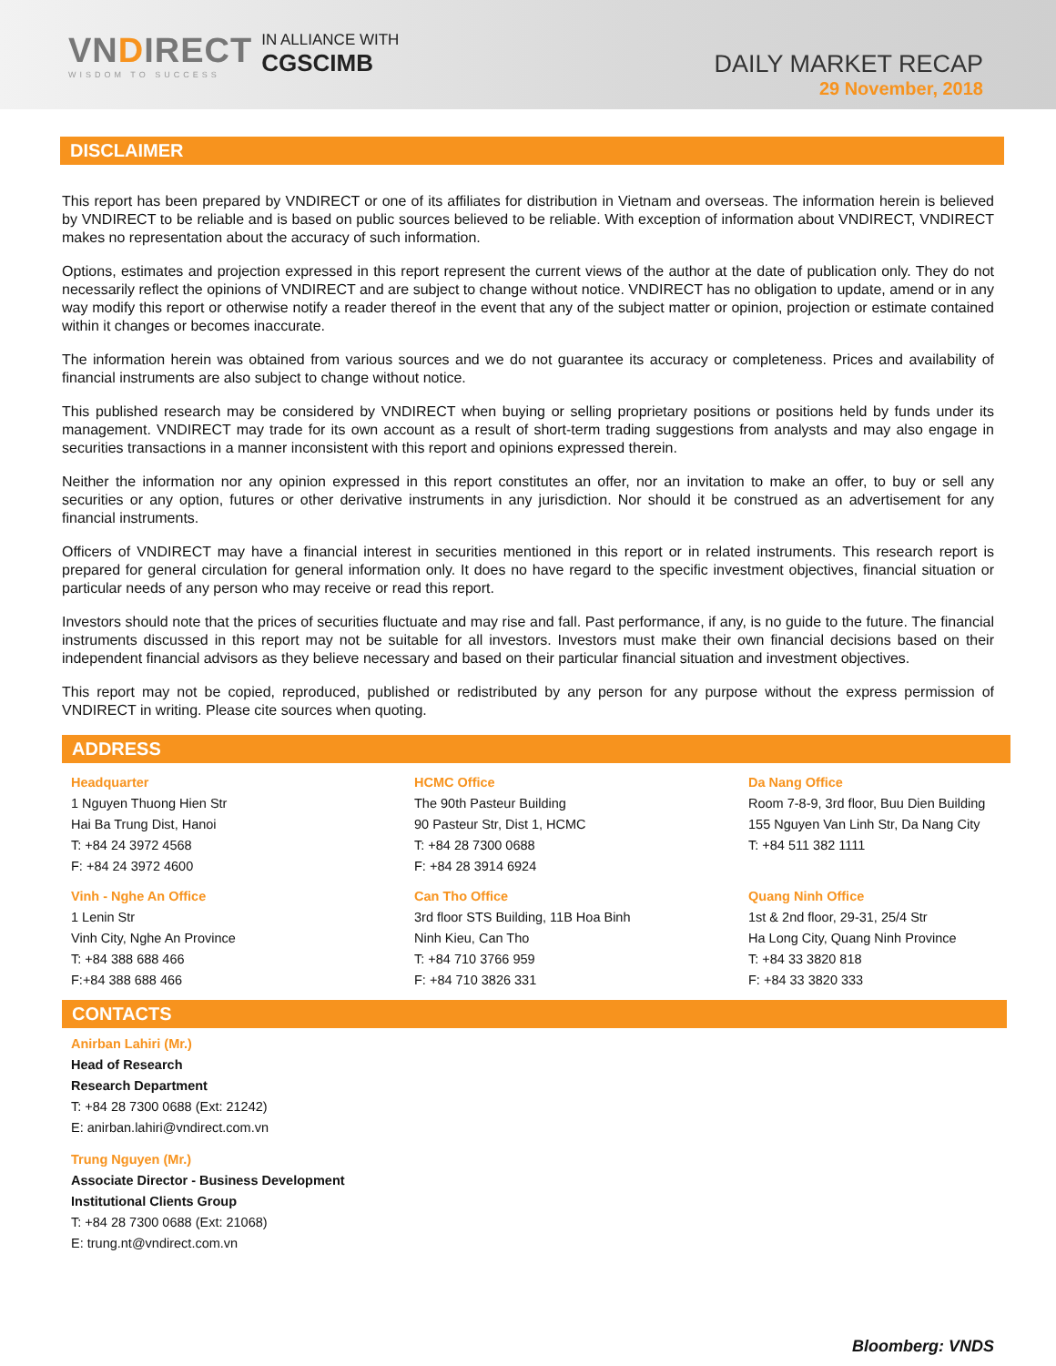VNDIRECT
WISDOM TO SUCCESS
IN ALLIANCE WITH
CGSCIMB
DAILY MARKET RECAP
29 November, 2018
DISCLAIMER
This report has been prepared by VNDIRECT or one of its affiliates for distribution in Vietnam and overseas. The information herein is believed by VNDIRECT to be reliable and is based on public sources believed to be reliable. With exception of information about VNDIRECT, VNDIRECT makes no representation about the accuracy of such information.
Options, estimates and projection expressed in this report represent the current views of the author at the date of publication only. They do not necessarily reflect the opinions of VNDIRECT and are subject to change without notice. VNDIRECT has no obligation to update, amend or in any way modify this report or otherwise notify a reader thereof in the event that any of the subject matter or opinion, projection or estimate contained within it changes or becomes inaccurate.
The information herein was obtained from various sources and we do not guarantee its accuracy or completeness. Prices and availability of financial instruments are also subject to change without notice.
This published research may be considered by VNDIRECT when buying or selling proprietary positions or positions held by funds under its management. VNDIRECT may trade for its own account as a result of short-term trading suggestions from analysts and may also engage in securities transactions in a manner inconsistent with this report and opinions expressed therein.
Neither the information nor any opinion expressed in this report constitutes an offer, nor an invitation to make an offer, to buy or sell any securities or any option, futures or other derivative instruments in any jurisdiction. Nor should it be construed as an advertisement for any financial instruments.
Officers of VNDIRECT may have a financial interest in securities mentioned in this report or in related instruments. This research report is prepared for general circulation for general information only. It does no have regard to the specific investment objectives, financial situation or particular needs of any person who may receive or read this report.
Investors should note that the prices of securities fluctuate and may rise and fall. Past performance, if any, is no guide to the future. The financial instruments discussed in this report may not be suitable for all investors. Investors must make their own financial decisions based on their independent financial advisors as they believe necessary and based on their particular financial situation and investment objectives.
This report may not be copied, reproduced, published or redistributed by any person for any purpose without the express permission of VNDIRECT in writing. Please cite sources when quoting.
ADDRESS
Headquarter
1 Nguyen Thuong Hien Str
Hai Ba Trung Dist, Hanoi
T: +84 24 3972 4568
F: +84 24 3972 4600
HCMC Office
The 90th Pasteur Building
90 Pasteur Str, Dist 1, HCMC
T: +84 28 7300 0688
F: +84 28 3914 6924
Da Nang Office
Room 7-8-9, 3rd floor, Buu Dien Building
155 Nguyen Van Linh Str, Da Nang City
T: +84 511 382 1111
Vinh - Nghe An Office
1 Lenin Str
Vinh City, Nghe An Province
T: +84 388 688 466
F:+84 388 688 466
Can Tho Office
3rd floor STS Building, 11B Hoa Binh
Ninh Kieu, Can Tho
T: +84 710 3766 959
F: +84 710 3826 331
Quang Ninh Office
1st & 2nd floor, 29-31, 25/4 Str
Ha Long City, Quang Ninh Province
T: +84 33 3820 818
F: +84 33 3820 333
CONTACTS
Anirban Lahiri (Mr.)
Head of Research
Research Department
T: +84 28 7300 0688 (Ext: 21242)
E: anirban.lahiri@vndirect.com.vn
Trung Nguyen (Mr.)
Associate Director - Business Development
Institutional Clients Group
T: +84 28 7300 0688 (Ext: 21068)
E: trung.nt@vndirect.com.vn
Bloomberg: VNDS